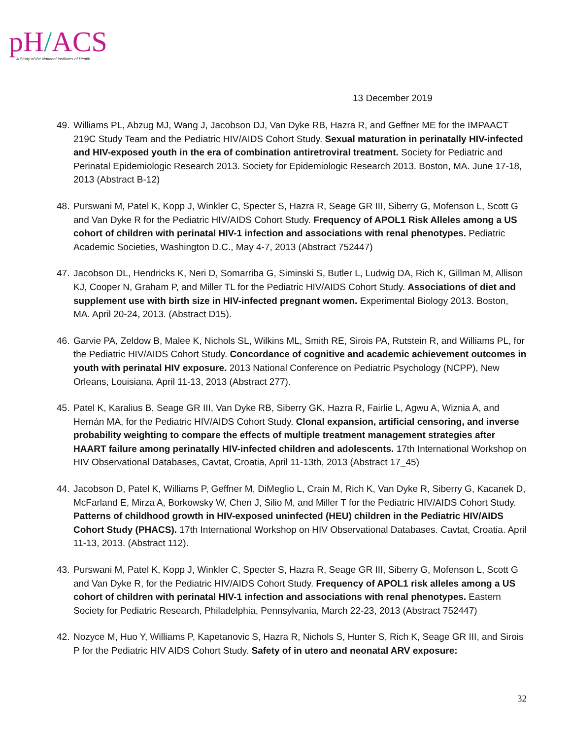pH/ACS
A Study of the National Institutes of Health
13 December 2019
49. Williams PL, Abzug MJ, Wang J, Jacobson DJ, Van Dyke RB, Hazra R, and Geffner ME for the IMPAACT 219C Study Team and the Pediatric HIV/AIDS Cohort Study. Sexual maturation in perinatally HIV-infected and HIV-exposed youth in the era of combination antiretroviral treatment. Society for Pediatric and Perinatal Epidemiologic Research 2013. Society for Epidemiologic Research 2013. Boston, MA. June 17-18, 2013 (Abstract B-12)
48. Purswani M, Patel K, Kopp J, Winkler C, Specter S, Hazra R, Seage GR III, Siberry G, Mofenson L, Scott G and Van Dyke R for the Pediatric HIV/AIDS Cohort Study. Frequency of APOL1 Risk Alleles among a US cohort of children with perinatal HIV-1 infection and associations with renal phenotypes. Pediatric Academic Societies, Washington D.C., May 4-7, 2013 (Abstract 752447)
47. Jacobson DL, Hendricks K, Neri D, Somarriba G, Siminski S, Butler L, Ludwig DA, Rich K, Gillman M, Allison KJ, Cooper N, Graham P, and Miller TL for the Pediatric HIV/AIDS Cohort Study. Associations of diet and supplement use with birth size in HIV-infected pregnant women. Experimental Biology 2013. Boston, MA. April 20-24, 2013. (Abstract D15).
46. Garvie PA, Zeldow B, Malee K, Nichols SL, Wilkins ML, Smith RE, Sirois PA, Rutstein R, and Williams PL, for the Pediatric HIV/AIDS Cohort Study. Concordance of cognitive and academic achievement outcomes in youth with perinatal HIV exposure. 2013 National Conference on Pediatric Psychology (NCPP), New Orleans, Louisiana, April 11-13, 2013 (Abstract 277).
45. Patel K, Karalius B, Seage GR III, Van Dyke RB, Siberry GK, Hazra R, Fairlie L, Agwu A, Wiznia A, and Hernán MA, for the Pediatric HIV/AIDS Cohort Study. Clonal expansion, artificial censoring, and inverse probability weighting to compare the effects of multiple treatment management strategies after HAART failure among perinatally HIV-infected children and adolescents. 17th International Workshop on HIV Observational Databases, Cavtat, Croatia, April 11-13th, 2013 (Abstract 17_45)
44. Jacobson D, Patel K, Williams P, Geffner M, DiMeglio L, Crain M, Rich K, Van Dyke R, Siberry G, Kacanek D, McFarland E, Mirza A, Borkowsky W, Chen J, Silio M, and Miller T for the Pediatric HIV/AIDS Cohort Study. Patterns of childhood growth in HIV-exposed uninfected (HEU) children in the Pediatric HIV/AIDS Cohort Study (PHACS). 17th International Workshop on HIV Observational Databases. Cavtat, Croatia. April 11-13, 2013. (Abstract 112).
43. Purswani M, Patel K, Kopp J, Winkler C, Specter S, Hazra R, Seage GR III, Siberry G, Mofenson L, Scott G and Van Dyke R, for the Pediatric HIV/AIDS Cohort Study. Frequency of APOL1 risk alleles among a US cohort of children with perinatal HIV-1 infection and associations with renal phenotypes. Eastern Society for Pediatric Research, Philadelphia, Pennsylvania, March 22-23, 2013 (Abstract 752447)
42. Nozyce M, Huo Y, Williams P, Kapetanovic S, Hazra R, Nichols S, Hunter S, Rich K, Seage GR III, and Sirois P for the Pediatric HIV AIDS Cohort Study. Safety of in utero and neonatal ARV exposure:
32